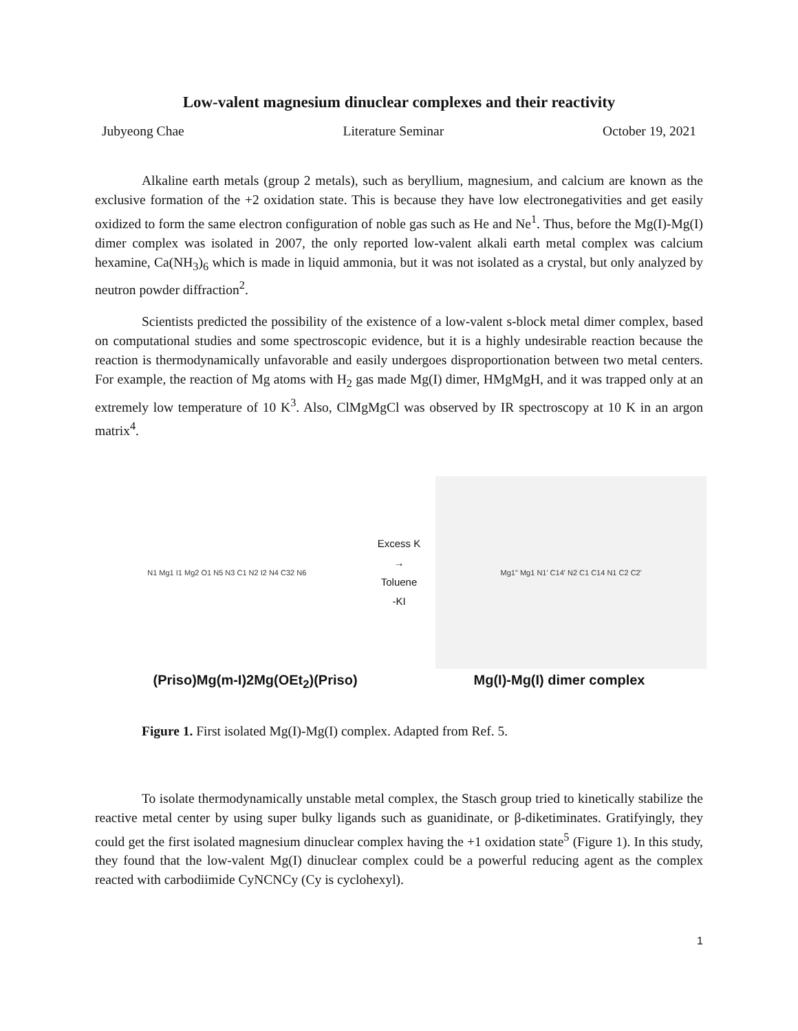Low-valent magnesium dinuclear complexes and their reactivity
Jubyeong Chae Literature Seminar October 19, 2021
Alkaline earth metals (group 2 metals), such as beryllium, magnesium, and calcium are known as the exclusive formation of the +2 oxidation state. This is because they have low electronegativities and get easily oxidized to form the same electron configuration of noble gas such as He and Ne<sup>1</sup>. Thus, before the Mg(I)-Mg(I) dimer complex was isolated in 2007, the only reported low-valent alkali earth metal complex was calcium hexamine, Ca(NH<sub>3</sub>)<sub>6</sub> which is made in liquid ammonia, but it was not isolated as a crystal, but only analyzed by neutron powder diffraction<sup>2</sup>.
Scientists predicted the possibility of the existence of a low-valent s-block metal dimer complex, based on computational studies and some spectroscopic evidence, but it is a highly undesirable reaction because the reaction is thermodynamically unfavorable and easily undergoes disproportionation between two metal centers. For example, the reaction of Mg atoms with H<sub>2</sub> gas made Mg(I) dimer, HMgMgH, and it was trapped only at an extremely low temperature of 10 K<sup>3</sup>. Also, ClMgMgCl was observed by IR spectroscopy at 10 K in an argon matrix<sup>4</sup>.
N1 Mg1 I1 Mg2 O1 N5 N3 C1 N2 I2 N4 C32 N6
Excess K
→
Toluene
-KI
Mg1" Mg1 N1' C14' N2 C1 C14 N1 C2 C2'
(Priso)Mg(m-I)2Mg(OEt<sub>2</sub>)(Priso) Mg(I)-Mg(I) dimer complex
Figure 1. First isolated Mg(I)-Mg(I) complex. Adapted from Ref. 5.
To isolate thermodynamically unstable metal complex, the Stasch group tried to kinetically stabilize the reactive metal center by using super bulky ligands such as guanidinate, or β-diketiminates. Gratifyingly, they could get the first isolated magnesium dinuclear complex having the +1 oxidation state<sup>5</sup> (Figure 1). In this study, they found that the low-valent Mg(I) dinuclear complex could be a powerful reducing agent as the complex reacted with carbodiimide CyNCNCy (Cy is cyclohexyl).
1